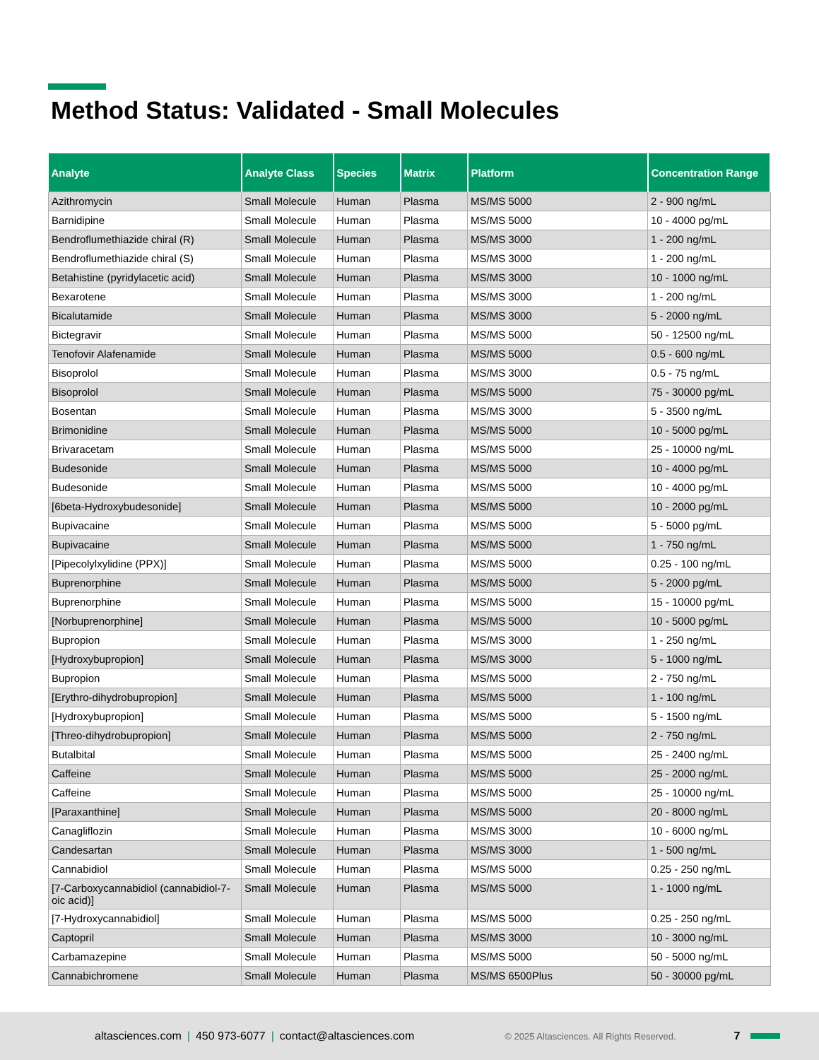Method Status: Validated - Small Molecules
| Analyte | Analyte Class | Species | Matrix | Platform | Concentration Range |
| --- | --- | --- | --- | --- | --- |
| Azithromycin | Small Molecule | Human | Plasma | MS/MS 5000 | 2 - 900 ng/mL |
| Barnidipine | Small Molecule | Human | Plasma | MS/MS 5000 | 10 - 4000 pg/mL |
| Bendroflumethiazide chiral (R) | Small Molecule | Human | Plasma | MS/MS 3000 | 1 - 200 ng/mL |
| Bendroflumethiazide chiral (S) | Small Molecule | Human | Plasma | MS/MS 3000 | 1 - 200 ng/mL |
| Betahistine (pyridylacetic acid) | Small Molecule | Human | Plasma | MS/MS 3000 | 10 - 1000 ng/mL |
| Bexarotene | Small Molecule | Human | Plasma | MS/MS 3000 | 1 - 200 ng/mL |
| Bicalutamide | Small Molecule | Human | Plasma | MS/MS 3000 | 5 - 2000 ng/mL |
| Bictegravir | Small Molecule | Human | Plasma | MS/MS 5000 | 50 - 12500 ng/mL |
| Tenofovir Alafenamide | Small Molecule | Human | Plasma | MS/MS 5000 | 0.5 - 600 ng/mL |
| Bisoprolol | Small Molecule | Human | Plasma | MS/MS 3000 | 0.5 - 75 ng/mL |
| Bisoprolol | Small Molecule | Human | Plasma | MS/MS 5000 | 75 - 30000 pg/mL |
| Bosentan | Small Molecule | Human | Plasma | MS/MS 3000 | 5 - 3500 ng/mL |
| Brimonidine | Small Molecule | Human | Plasma | MS/MS 5000 | 10 - 5000 pg/mL |
| Brivaracetam | Small Molecule | Human | Plasma | MS/MS 5000 | 25 - 10000 ng/mL |
| Budesonide | Small Molecule | Human | Plasma | MS/MS 5000 | 10 - 4000 pg/mL |
| Budesonide | Small Molecule | Human | Plasma | MS/MS 5000 | 10 - 4000 pg/mL |
| [6beta-Hydroxybudesonide] | Small Molecule | Human | Plasma | MS/MS 5000 | 10 - 2000 pg/mL |
| Bupivacaine | Small Molecule | Human | Plasma | MS/MS 5000 | 5 - 5000 pg/mL |
| Bupivacaine | Small Molecule | Human | Plasma | MS/MS 5000 | 1 - 750 ng/mL |
| [Pipecolylxylidine (PPX)] | Small Molecule | Human | Plasma | MS/MS 5000 | 0.25 - 100 ng/mL |
| Buprenorphine | Small Molecule | Human | Plasma | MS/MS 5000 | 5 - 2000 pg/mL |
| Buprenorphine | Small Molecule | Human | Plasma | MS/MS 5000 | 15 - 10000 pg/mL |
| [Norbuprenorphine] | Small Molecule | Human | Plasma | MS/MS 5000 | 10 - 5000 pg/mL |
| Bupropion | Small Molecule | Human | Plasma | MS/MS 3000 | 1 - 250 ng/mL |
| [Hydroxybupropion] | Small Molecule | Human | Plasma | MS/MS 3000 | 5 - 1000 ng/mL |
| Bupropion | Small Molecule | Human | Plasma | MS/MS 5000 | 2 - 750 ng/mL |
| [Erythro-dihydrobupropion] | Small Molecule | Human | Plasma | MS/MS 5000 | 1 - 100 ng/mL |
| [Hydroxybupropion] | Small Molecule | Human | Plasma | MS/MS 5000 | 5 - 1500 ng/mL |
| [Threo-dihydrobupropion] | Small Molecule | Human | Plasma | MS/MS 5000 | 2 - 750 ng/mL |
| Butalbital | Small Molecule | Human | Plasma | MS/MS 5000 | 25 - 2400 ng/mL |
| Caffeine | Small Molecule | Human | Plasma | MS/MS 5000 | 25 - 2000 ng/mL |
| Caffeine | Small Molecule | Human | Plasma | MS/MS 5000 | 25 - 10000 ng/mL |
| [Paraxanthine] | Small Molecule | Human | Plasma | MS/MS 5000 | 20 - 8000 ng/mL |
| Canagliflozin | Small Molecule | Human | Plasma | MS/MS 3000 | 10 - 6000 ng/mL |
| Candesartan | Small Molecule | Human | Plasma | MS/MS 3000 | 1 - 500 ng/mL |
| Cannabidiol | Small Molecule | Human | Plasma | MS/MS 5000 | 0.25 - 250 ng/mL |
| [7-Carboxycannabidiol (cannabidiol-7-oic acid)] | Small Molecule | Human | Plasma | MS/MS 5000 | 1 - 1000 ng/mL |
| [7-Hydroxycannabidiol] | Small Molecule | Human | Plasma | MS/MS 5000 | 0.25 - 250 ng/mL |
| Captopril | Small Molecule | Human | Plasma | MS/MS 3000 | 10 - 3000 ng/mL |
| Carbamazepine | Small Molecule | Human | Plasma | MS/MS 5000 | 50 - 5000 ng/mL |
| Cannabichromene | Small Molecule | Human | Plasma | MS/MS 6500Plus | 50 - 30000 pg/mL |
altasciences.com | 450 973-6077 | contact@altasciences.com © 2025 Altasciences. All Rights Reserved. 7